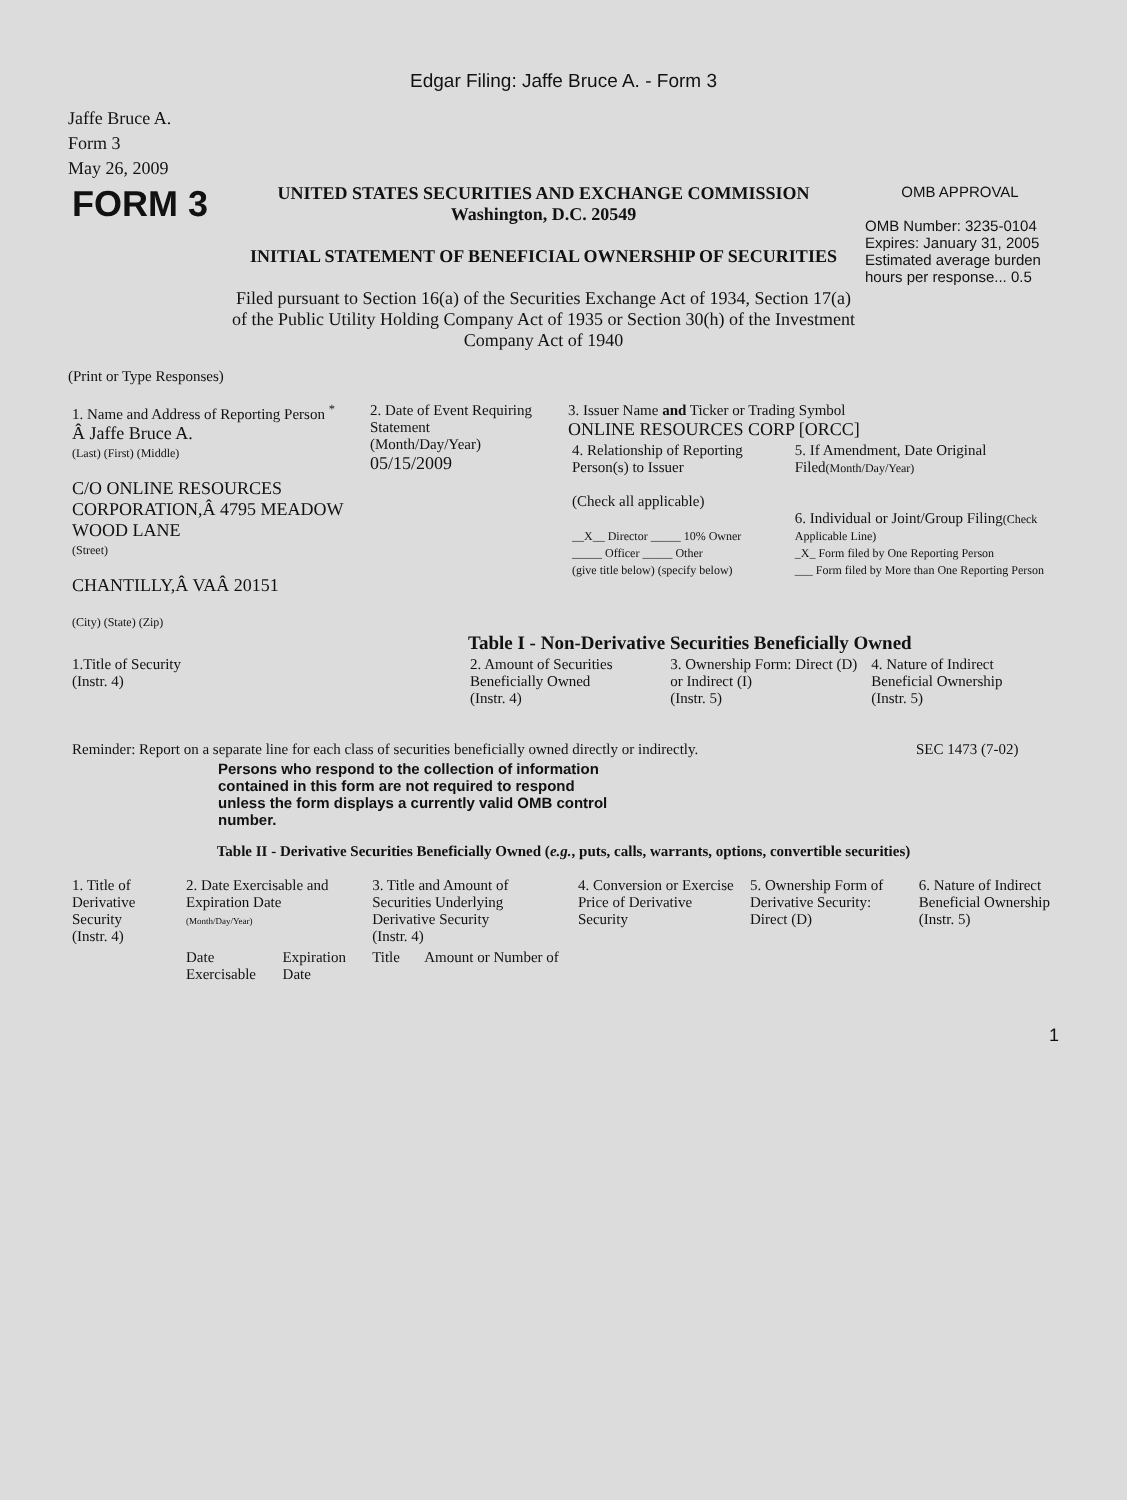Edgar Filing: Jaffe Bruce A. - Form 3
Jaffe Bruce A.
Form 3
May 26, 2009
| FORM 3 | UNITED STATES SECURITIES AND EXCHANGE COMMISSION Washington, D.C. 20549 INITIAL STATEMENT OF BENEFICIAL OWNERSHIP OF SECURITIES Filed pursuant to Section 16(a) of the Securities Exchange Act of 1934, Section 17(a) of the Public Utility Holding Company Act of 1935 or Section 30(h) of the Investment Company Act of 1940 | OMB APPROVAL OMB Number: 3235-0104 Expires: January 31, 2005 Estimated average burden hours per response... 0.5 |
(Print or Type Responses)
| 1. Name and Address of Reporting Person <sup>*</sup> Â Jaffe Bruce A. (Last) (First) (Middle) C/O ONLINE RESOURCES CORPORATION,Â 4795 MEADOW WOOD LANE (Street) CHANTILLY,Â VAÂ 20151 (City) (State) (Zip) | 2. Date of Event Requiring Statement (Month/Day/Year) 05/15/2009 | 3. Issuer Name and Ticker or Trading Symbol ONLINE RESOURCES CORP [ORCC] / 4. Relationship of Reporting Person(s) to Issuer (Check all applicable) __X__ Director _____ 10% Owner _____ Officer _____ Other (give title below) (specify below) / 5. If Amendment, Date Original Filed (Month/Day/Year) 6. Individual or Joint/Group Filing (Check Applicable Line) _X_ Form filed by One Reporting Person ___ Form filed by More than One Reporting Person / |
Table I - Non-Derivative Securities Beneficially Owned
| 1.Title of Security (Instr. 4) | 2. Amount of Securities Beneficially Owned (Instr. 4) | 3. Ownership Form: Direct (D) or Indirect (I) (Instr. 5) | 4. Nature of Indirect Beneficial Ownership (Instr. 5) |
| --- | --- | --- | --- |
| Reminder: Report on a separate line for each class of securities beneficially owned directly or indirectly. | SEC 1473 (7-02) |
Persons who respond to the collection of information contained in this form are not required to respond unless the form displays a currently valid OMB control number.
Table II - Derivative Securities Beneficially Owned (e.g., puts, calls, warrants, options, convertible securities)
| 1. Title of Derivative Security (Instr. 4) | 2. Date Exercisable and Expiration Date (Month/Day/Year) | | 3. Title and Amount of Securities Underlying Derivative Security (Instr. 4) | | 4. Conversion or Exercise Price of Derivative Security | 5. Ownership Form of Derivative Security: Direct (D) | 6. Nature of Indirect Beneficial Ownership (Instr. 5) |
| --- | --- | --- | --- | --- | --- | --- | --- |
| | Date Exercisable | Expiration Date | Title | Amount or Number of | | | |
1